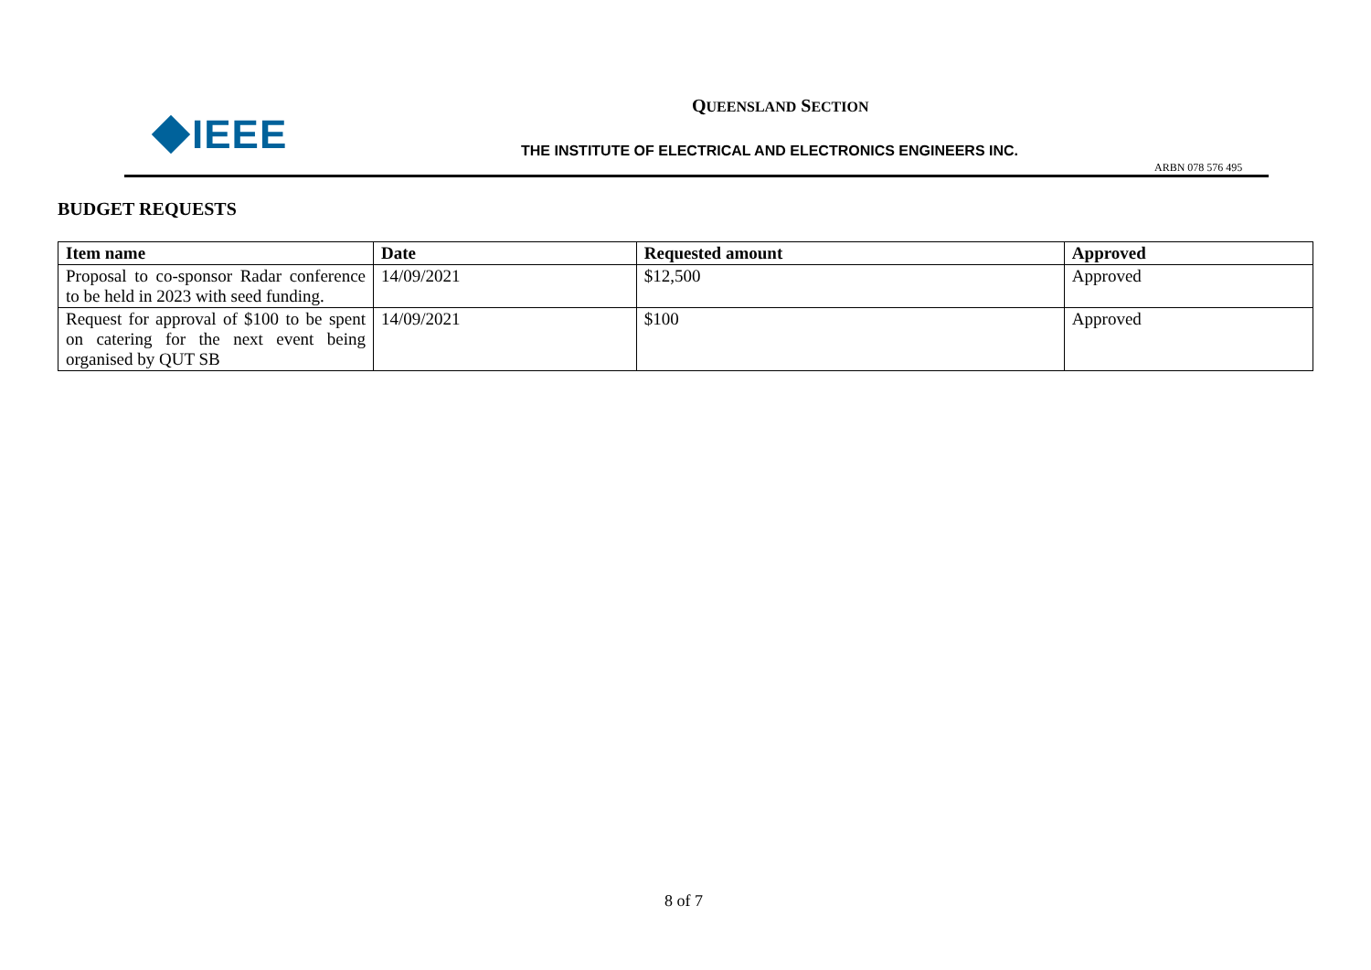IEEE
QUEENSLAND SECTION
THE INSTITUTE OF ELECTRICAL AND ELECTRONICS ENGINEERS INC.
ARBN 078 576 495
BUDGET REQUESTS
| Item name | Date | Requested amount | Approved |
| --- | --- | --- | --- |
| Proposal to co-sponsor Radar conference to be held in 2023 with seed funding. | 14/09/2021 | $12,500 | Approved |
| Request for approval of $100 to be spent on catering for the next event being organised by QUT SB | 14/09/2021 | $100 | Approved |
8 of 7